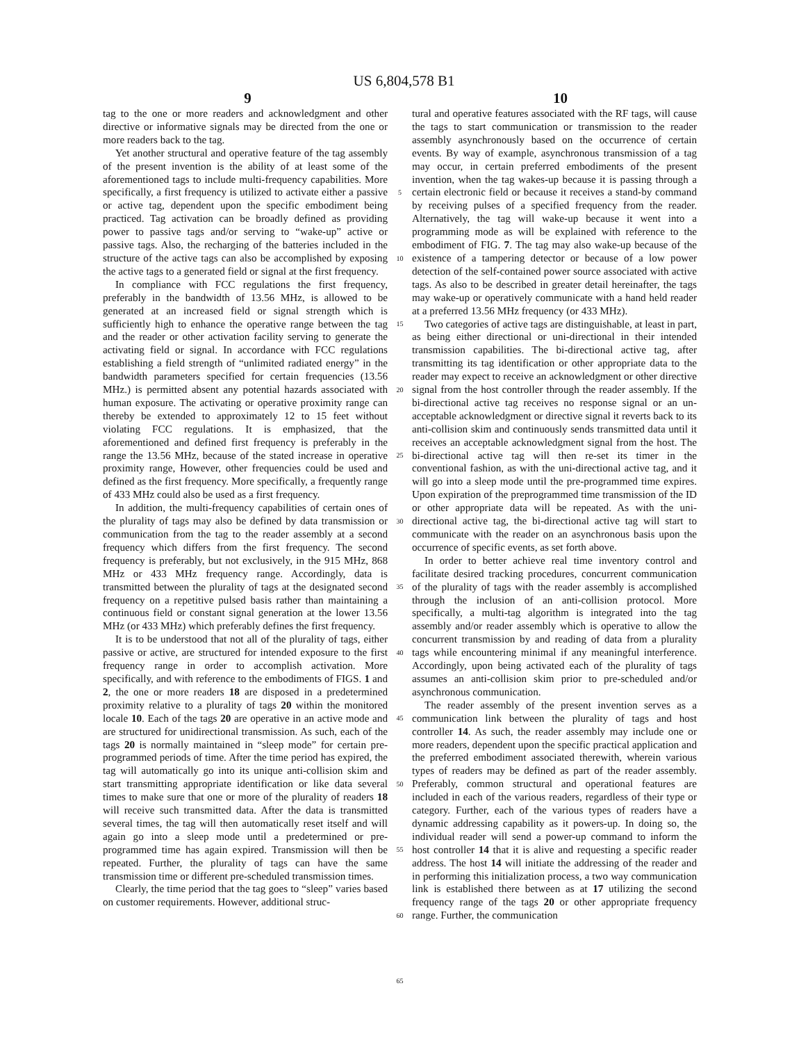US 6,804,578 B1
9 10
tag to the one or more readers and acknowledgment and other directive or informative signals may be directed from the one or more readers back to the tag.
Yet another structural and operative feature of the tag assembly of the present invention is the ability of at least some of the aforementioned tags to include multi-frequency capabilities. More specifically, a first frequency is utilized to activate either a passive or active tag, dependent upon the specific embodiment being practiced. Tag activation can be broadly defined as providing power to passive tags and/or serving to “wake-up” active or passive tags. Also, the recharging of the batteries included in the structure of the active tags can also be accomplished by exposing the active tags to a generated field or signal at the first frequency.
In compliance with FCC regulations the first frequency, preferably in the bandwidth of 13.56 MHz, is allowed to be generated at an increased field or signal strength which is sufficiently high to enhance the operative range between the tag and the reader or other activation facility serving to generate the activating field or signal. In accordance with FCC regulations establishing a field strength of “unlimited radiated energy” in the bandwidth parameters specified for certain frequencies (13.56 MHz.) is permitted absent any potential hazards associated with human exposure. The activating or operative proximity range can thereby be extended to approximately 12 to 15 feet without violating FCC regulations. It is emphasized, that the aforementioned and defined first frequency is preferably in the range the 13.56 MHz, because of the stated increase in operative proximity range, However, other frequencies could be used and defined as the first frequency. More specifically, a frequently range of 433 MHz could also be used as a first frequency.
In addition, the multi-frequency capabilities of certain ones of the plurality of tags may also be defined by data transmission or communication from the tag to the reader assembly at a second frequency which differs from the first frequency. The second frequency is preferably, but not exclusively, in the 915 MHz, 868 MHz or 433 MHz frequency range. Accordingly, data is transmitted between the plurality of tags at the designated second frequency on a repetitive pulsed basis rather than maintaining a continuous field or constant signal generation at the lower 13.56 MHz (or 433 MHz) which preferably defines the first frequency.
It is to be understood that not all of the plurality of tags, either passive or active, are structured for intended exposure to the first frequency range in order to accomplish activation. More specifically, and with reference to the embodiments of FIGS. 1 and 2, the one or more readers 18 are disposed in a predetermined proximity relative to a plurality of tags 20 within the monitored locale 10. Each of the tags 20 are operative in an active mode and are structured for unidirectional transmission. As such, each of the tags 20 is normally maintained in “sleep mode” for certain pre-programmed periods of time. After the time period has expired, the tag will automatically go into its unique anti-collision skim and start transmitting appropriate identification or like data several times to make sure that one or more of the plurality of readers 18 will receive such transmitted data. After the data is transmitted several times, the tag will then automatically reset itself and will again go into a sleep mode until a predetermined or pre-programmed time has again expired. Transmission will then be repeated. Further, the plurality of tags can have the same transmission time or different pre-scheduled transmission times.
Clearly, the time period that the tag goes to “sleep” varies based on customer requirements. However, additional struc-
5
10
15
20
25
30
35
40
45
50
55
60
65
tural and operative features associated with the RF tags, will cause the tags to start communication or transmission to the reader assembly asynchronously based on the occurrence of certain events. By way of example, asynchronous transmission of a tag may occur, in certain preferred embodiments of the present invention, when the tag wakes-up because it is passing through a certain electronic field or because it receives a stand-by command by receiving pulses of a specified frequency from the reader. Alternatively, the tag will wake-up because it went into a programming mode as will be explained with reference to the embodiment of FIG. 7. The tag may also wake-up because of the existence of a tampering detector or because of a low power detection of the self-contained power source associated with active tags. As also to be described in greater detail hereinafter, the tags may wake-up or operatively communicate with a hand held reader at a preferred 13.56 MHz frequency (or 433 MHz).
Two categories of active tags are distinguishable, at least in part, as being either directional or uni-directional in their intended transmission capabilities. The bi-directional active tag, after transmitting its tag identification or other appropriate data to the reader may expect to receive an acknowledgment or other directive signal from the host controller through the reader assembly. If the bi-directional active tag receives no response signal or an un-acceptable acknowledgment or directive signal it reverts back to its anti-collision skim and continuously sends transmitted data until it receives an acceptable acknowledgment signal from the host. The bi-directional active tag will then re-set its timer in the conventional fashion, as with the uni-directional active tag, and it will go into a sleep mode until the pre-programmed time expires. Upon expiration of the preprogrammed time transmission of the ID or other appropriate data will be repeated. As with the uni-directional active tag, the bi-directional active tag will start to communicate with the reader on an asynchronous basis upon the occurrence of specific events, as set forth above.
In order to better achieve real time inventory control and facilitate desired tracking procedures, concurrent communication of the plurality of tags with the reader assembly is accomplished through the inclusion of an anti-collision protocol. More specifically, a multi-tag algorithm is integrated into the tag assembly and/or reader assembly which is operative to allow the concurrent transmission by and reading of data from a plurality tags while encountering minimal if any meaningful interference. Accordingly, upon being activated each of the plurality of tags assumes an anti-collision skim prior to pre-scheduled and/or asynchronous communication.
The reader assembly of the present invention serves as a communication link between the plurality of tags and host controller 14. As such, the reader assembly may include one or more readers, dependent upon the specific practical application and the preferred embodiment associated therewith, wherein various types of readers may be defined as part of the reader assembly. Preferably, common structural and operational features are included in each of the various readers, regardless of their type or category. Further, each of the various types of readers have a dynamic addressing capability as it powers-up. In doing so, the individual reader will send a power-up command to inform the host controller 14 that it is alive and requesting a specific reader address. The host 14 will initiate the addressing of the reader and in performing this initialization process, a two way communication link is established there between as at 17 utilizing the second frequency range of the tags 20 or other appropriate frequency range. Further, the communication